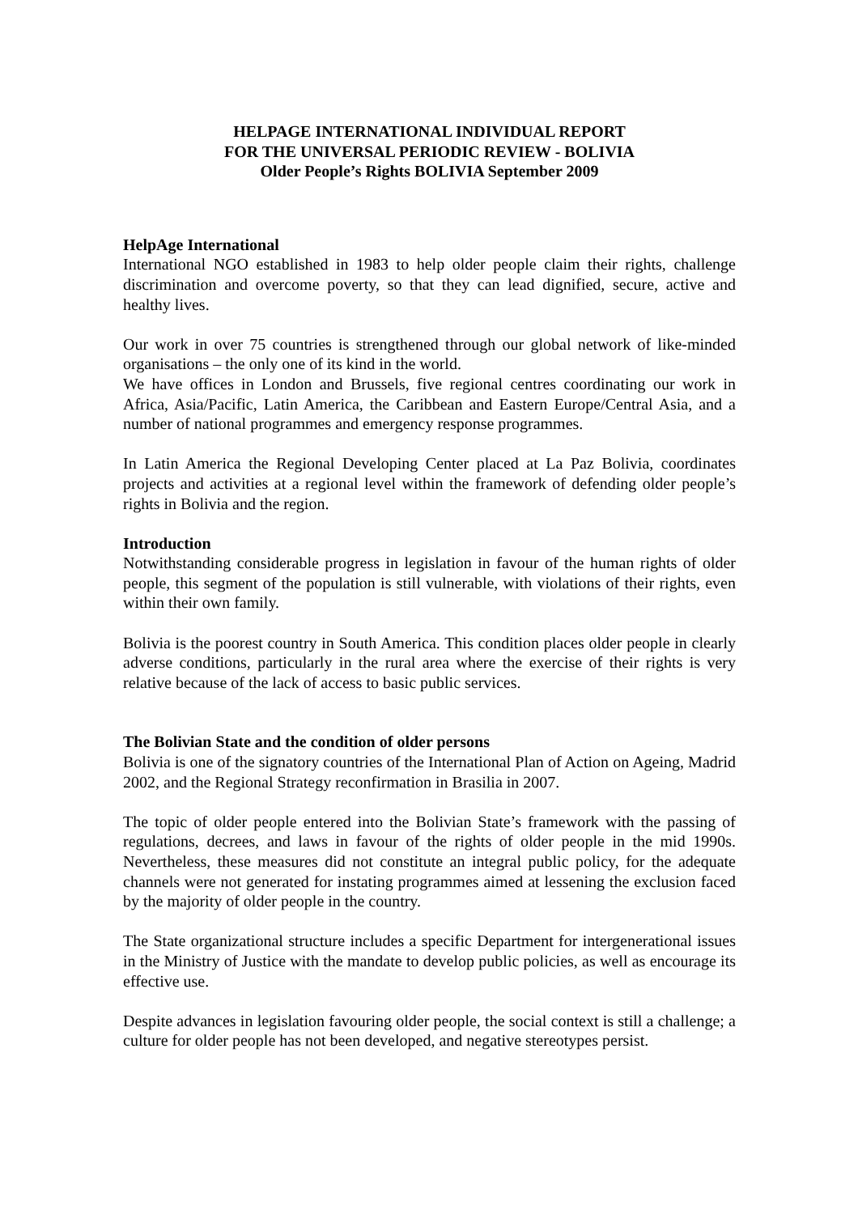HELPAGE INTERNATIONAL INDIVIDUAL REPORT
FOR THE UNIVERSAL PERIODIC REVIEW - BOLIVIA
Older People’s Rights BOLIVIA September 2009
HelpAge International
International NGO established in 1983 to help older people claim their rights, challenge discrimination and overcome poverty, so that they can lead dignified, secure, active and healthy lives.
Our work in over 75 countries is strengthened through our global network of like-minded organisations – the only one of its kind in the world.
We have offices in London and Brussels, five regional centres coordinating our work in Africa, Asia/Pacific, Latin America, the Caribbean and Eastern Europe/Central Asia, and a number of national programmes and emergency response programmes.
In Latin America the Regional Developing Center placed at La Paz Bolivia, coordinates projects and activities at a regional level within the framework of defending older people’s rights in Bolivia and the region.
Introduction
Notwithstanding considerable progress in legislation in favour of the human rights of older people, this segment of the population is still vulnerable, with violations of their rights, even within their own family.
Bolivia is the poorest country in South America. This condition places older people in clearly adverse conditions, particularly in the rural area where the exercise of their rights is very relative because of the lack of access to basic public services.
The Bolivian State and the condition of older persons
Bolivia is one of the signatory countries of the International Plan of Action on Ageing, Madrid 2002, and the Regional Strategy reconfirmation in Brasilia in 2007.
The topic of older people entered into the Bolivian State’s framework with the passing of regulations, decrees, and laws in favour of the rights of older people in the mid 1990s. Nevertheless, these measures did not constitute an integral public policy, for the adequate channels were not generated for instating programmes aimed at lessening the exclusion faced by the majority of older people in the country.
The State organizational structure includes a specific Department for intergenerational issues in the Ministry of Justice with the mandate to develop public policies, as well as encourage its effective use.
Despite advances in legislation favouring older people, the social context is still a challenge; a culture for older people has not been developed, and negative stereotypes persist.